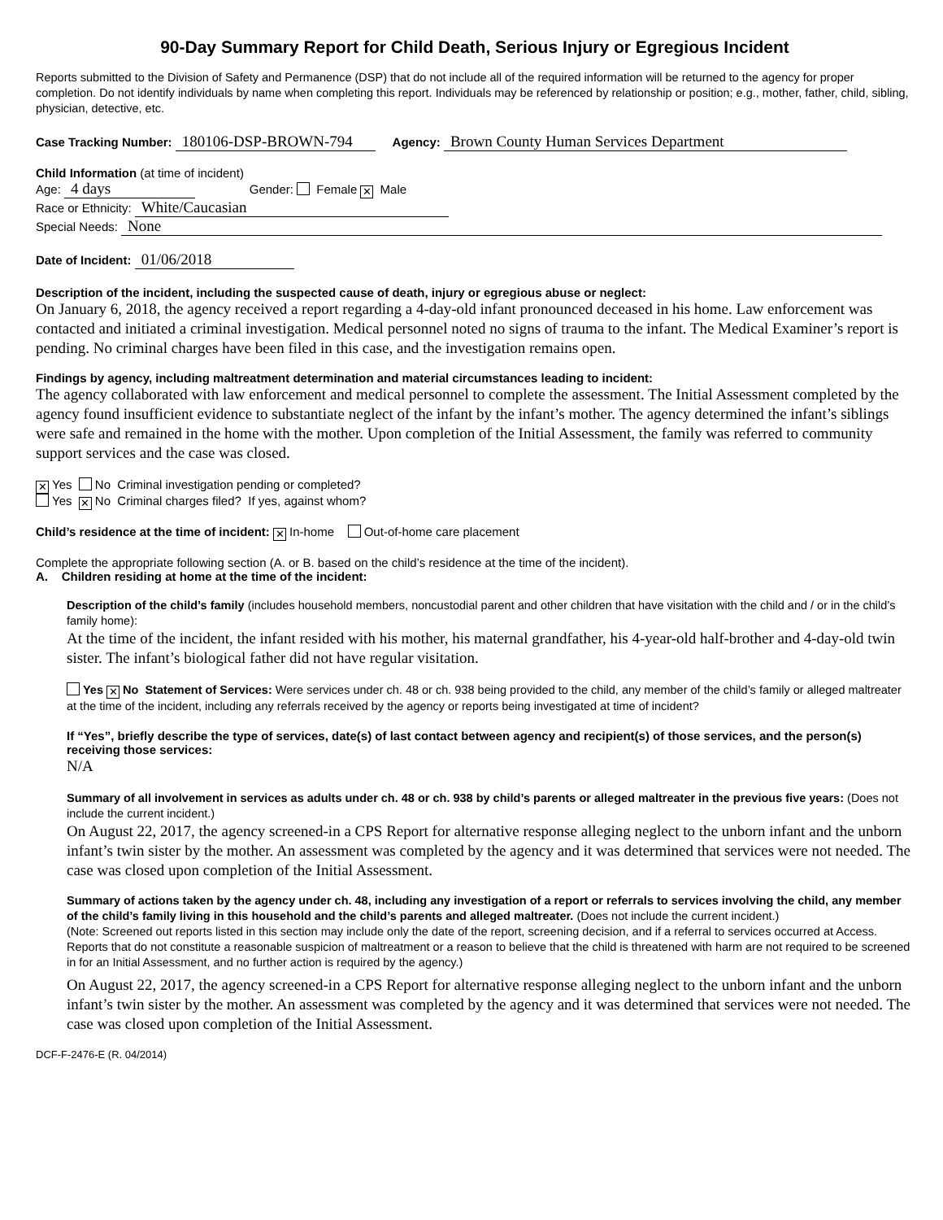90-Day Summary Report for Child Death, Serious Injury or Egregious Incident
Reports submitted to the Division of Safety and Permanence (DSP) that do not include all of the required information will be returned to the agency for proper completion. Do not identify individuals by name when completing this report. Individuals may be referenced by relationship or position; e.g., mother, father, child, sibling, physician, detective, etc.
Case Tracking Number: 180106-DSP-BROWN-794 Agency: Brown County Human Services Department
Child Information (at time of incident)
Age: 4 days Gender: Female ✕ Male
Race or Ethnicity: White/Caucasian
Special Needs: None
Date of Incident: 01/06/2018
Description of the incident, including the suspected cause of death, injury or egregious abuse or neglect:
On January 6, 2018, the agency received a report regarding a 4-day-old infant pronounced deceased in his home. Law enforcement was contacted and initiated a criminal investigation. Medical personnel noted no signs of trauma to the infant. The Medical Examiner’s report is pending. No criminal charges have been filed in this case, and the investigation remains open.
Findings by agency, including maltreatment determination and material circumstances leading to incident:
The agency collaborated with law enforcement and medical personnel to complete the assessment. The Initial Assessment completed by the agency found insufficient evidence to substantiate neglect of the infant by the infant’s mother. The agency determined the infant’s siblings were safe and remained in the home with the mother. Upon completion of the Initial Assessment, the family was referred to community support services and the case was closed.
✕ Yes No Criminal investigation pending or completed?
Yes ✕ No Criminal charges filed? If yes, against whom?
Child’s residence at the time of incident: ✕ In-home Out-of-home care placement
Complete the appropriate following section (A. or B. based on the child’s residence at the time of the incident).
A. Children residing at home at the time of the incident:
Description of the child’s family (includes household members, noncustodial parent and other children that have visitation with the child and / or in the child’s family home):
At the time of the incident, the infant resided with his mother, his maternal grandfather, his 4-year-old half-brother and 4-day-old twin sister. The infant’s biological father did not have regular visitation.
Yes ✕ No Statement of Services: Were services under ch. 48 or ch. 938 being provided to the child, any member of the child’s family or alleged maltreater at the time of the incident, including any referrals received by the agency or reports being investigated at time of incident?
If “Yes”, briefly describe the type of services, date(s) of last contact between agency and recipient(s) of those services, and the person(s) receiving those services:
N/A
Summary of all involvement in services as adults under ch. 48 or ch. 938 by child’s parents or alleged maltreater in the previous five years: (Does not include the current incident.)
On August 22, 2017, the agency screened-in a CPS Report for alternative response alleging neglect to the unborn infant and the unborn infant’s twin sister by the mother. An assessment was completed by the agency and it was determined that services were not needed. The case was closed upon completion of the Initial Assessment.
Summary of actions taken by the agency under ch. 48, including any investigation of a report or referrals to services involving the child, any member of the child’s family living in this household and the child’s parents and alleged maltreater. (Does not include the current incident.)
(Note: Screened out reports listed in this section may include only the date of the report, screening decision, and if a referral to services occurred at Access. Reports that do not constitute a reasonable suspicion of maltreatment or a reason to believe that the child is threatened with harm are not required to be screened in for an Initial Assessment, and no further action is required by the agency.)
On August 22, 2017, the agency screened-in a CPS Report for alternative response alleging neglect to the unborn infant and the unborn infant’s twin sister by the mother. An assessment was completed by the agency and it was determined that services were not needed. The case was closed upon completion of the Initial Assessment.
DCF-F-2476-E (R. 04/2014)